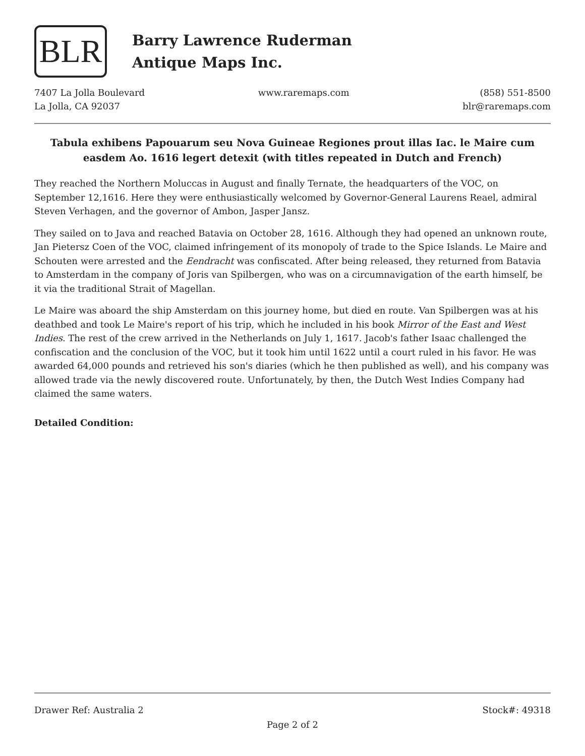BLR
Barry Lawrence Ruderman
Antique Maps Inc.
7407 La Jolla Boulevard
La Jolla, CA 92037
www.raremaps.com (858) 551-8500
blr@raremaps.com
Tabula exhibens Papouarum seu Nova Guineae Regiones prout illas Iac. le Maire cum easdem Ao. 1616 legert detexit (with titles repeated in Dutch and French)
They reached the Northern Moluccas in August and finally Ternate, the headquarters of the VOC, on September 12,1616. Here they were enthusiastically welcomed by Governor-General Laurens Reael, admiral Steven Verhagen, and the governor of Ambon, Jasper Jansz.
They sailed on to Java and reached Batavia on October 28, 1616. Although they had opened an unknown route, Jan Pietersz Coen of the VOC, claimed infringement of its monopoly of trade to the Spice Islands. Le Maire and Schouten were arrested and the Eendracht was confiscated. After being released, they returned from Batavia to Amsterdam in the company of Joris van Spilbergen, who was on a circumnavigation of the earth himself, be it via the traditional Strait of Magellan.
Le Maire was aboard the ship Amsterdam on this journey home, but died en route. Van Spilbergen was at his deathbed and took Le Maire's report of his trip, which he included in his book Mirror of the East and West Indies. The rest of the crew arrived in the Netherlands on July 1, 1617. Jacob's father Isaac challenged the confiscation and the conclusion of the VOC, but it took him until 1622 until a court ruled in his favor. He was awarded 64,000 pounds and retrieved his son's diaries (which he then published as well), and his company was allowed trade via the newly discovered route. Unfortunately, by then, the Dutch West Indies Company had claimed the same waters.
Detailed Condition:
Drawer Ref: Australia 2 Stock#: 49318
Page 2 of 2